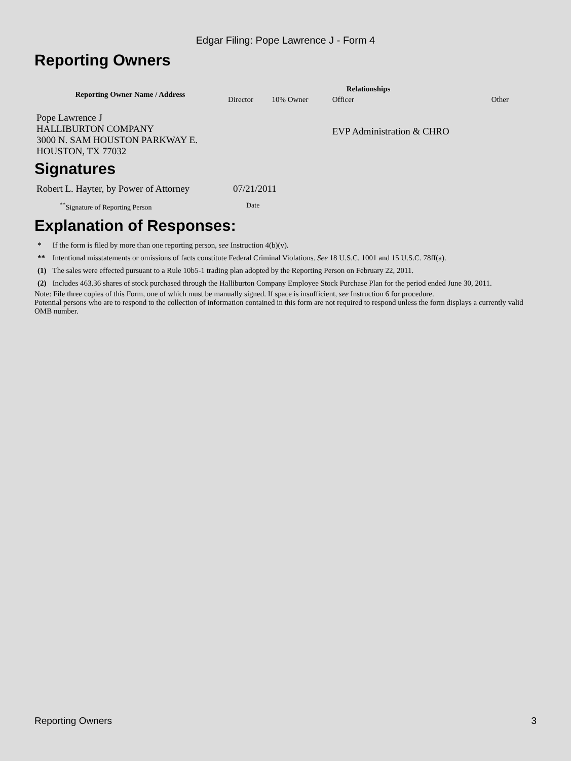Edgar Filing: Pope Lawrence J - Form 4
Reporting Owners
| Reporting Owner Name / Address | Relationships | | | |
| --- | --- | --- | --- | --- |
| | Director | 10% Owner | Officer | Other |
| Pope Lawrence J HALLIBURTON COMPANY 3000 N. SAM HOUSTON PARKWAY E. HOUSTON, TX 77032 | | | EVP Administration & CHRO | |
Signatures
| Robert L. Hayter, by Power of Attorney | 07/21/2011 |
| <sup>**</sup> Signature of Reporting Person | Date |
Explanation of Responses:
| * | If the form is filed by more than one reporting person, see Instruction 4(b)(v). |
| ** | Intentional misstatements or omissions of facts constitute Federal Criminal Violations. See 18 U.S.C. 1001 and 15 U.S.C. 78ff(a). |
| (1) | The sales were effected pursuant to a Rule 10b5-1 trading plan adopted by the Reporting Person on February 22, 2011. |
| (2) | Includes 463.36 shares of stock purchased through the Halliburton Company Employee Stock Purchase Plan for the period ended June 30, 2011. |
Note: File three copies of this Form, one of which must be manually signed. If space is insufficient, see Instruction 6 for procedure.
Potential persons who are to respond to the collection of information contained in this form are not required to respond unless the form displays a currently valid OMB number.
Reporting Owners 3